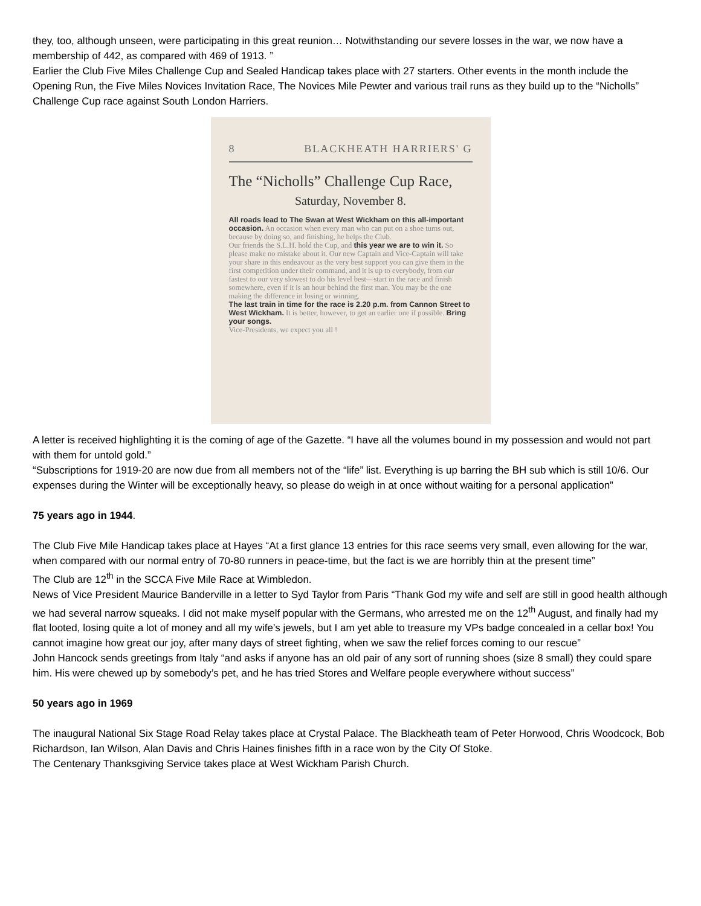they, too, although unseen, were participating in this great reunion… Notwithstanding our severe losses in the war, we now have a membership of 442, as compared with 469 of 1913. ”
Earlier the Club Five Miles Challenge Cup and Sealed Handicap takes place with 27 starters. Other events in the month include the Opening Run, the Five Miles Novices Invitation Race, The Novices Mile Pewter and various trail runs as they build up to the “Nicholls” Challenge Cup race against South London Harriers.
8 BLACKHEATH HARRIERS' G
The “Nicholls” Challenge Cup Race,
Saturday, November 8.
All roads lead to The Swan at West Wickham on this all-important occasion. An occasion when every man who can put on a shoe turns out, because by doing so, and finishing, he helps the Club.
Our friends the S.L.H. hold the Cup, and this year we are to win it. So please make no mistake about it. Our new Captain and Vice-Captain will take your share in this endeavour as the very best support you can give them in the first competition under their command, and it is up to everybody, from our fastest to our very slowest to do his level best—start in the race and finish somewhere, even if it is an hour behind the first man. You may be the one making the difference in losing or winning.
The last train in time for the race is 2.20 p.m. from Cannon Street to West Wickham. It is better, however, to get an earlier one if possible. Bring your songs.
Vice-Presidents, we expect you all !
A letter is received highlighting it is the coming of age of the Gazette. “I have all the volumes bound in my possession and would not part with them for untold gold.”
“Subscriptions for 1919-20 are now due from all members not of the “life” list. Everything is up barring the BH sub which is still 10/6. Our expenses during the Winter will be exceptionally heavy, so please do weigh in at once without waiting for a personal application”
75 years ago in 1944.
The Club Five Mile Handicap takes place at Hayes “At a first glance 13 entries for this race seems very small, even allowing for the war, when compared with our normal entry of 70-80 runners in peace-time, but the fact is we are horribly thin at the present time”
The Club are 12<sup>th</sup> in the SCCA Five Mile Race at Wimbledon.
News of Vice President Maurice Banderville in a letter to Syd Taylor from Paris “Thank God my wife and self are still in good health although we had several narrow squeaks. I did not make myself popular with the Germans, who arrested me on the 12<sup>th</sup> August, and finally had my flat looted, losing quite a lot of money and all my wife’s jewels, but I am yet able to treasure my VPs badge concealed in a cellar box! You cannot imagine how great our joy, after many days of street fighting, when we saw the relief forces coming to our rescue”
John Hancock sends greetings from Italy “and asks if anyone has an old pair of any sort of running shoes (size 8 small) they could spare him. His were chewed up by somebody’s pet, and he has tried Stores and Welfare people everywhere without success”
50 years ago in 1969
The inaugural National Six Stage Road Relay takes place at Crystal Palace. The Blackheath team of Peter Horwood, Chris Woodcock, Bob Richardson, Ian Wilson, Alan Davis and Chris Haines finishes fifth in a race won by the City Of Stoke.
The Centenary Thanksgiving Service takes place at West Wickham Parish Church.